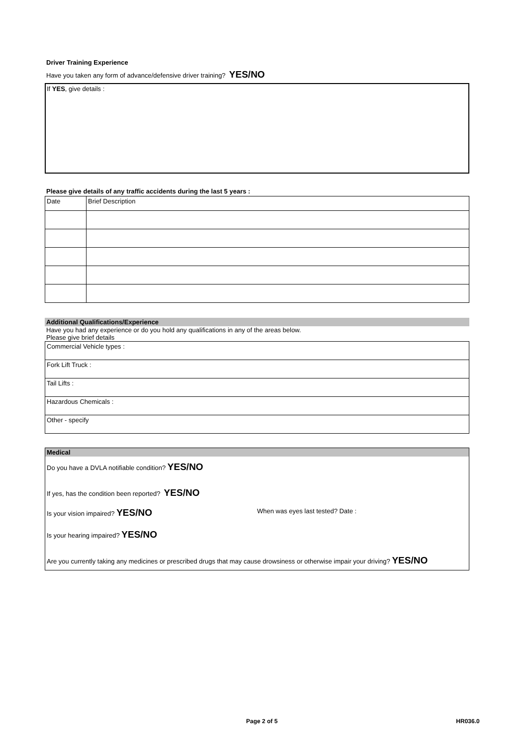Driver Training Experience
Have you taken any form of advance/defensive driver training? YES/NO
If YES, give details :
Please give details of any traffic accidents during the last 5 years :
| Date | Brief Description |
Additional Qualifications/Experience
Have you had any experience or do you hold any qualifications in any of the areas below.
Please give brief details
| Commercial Vehicle types : |
| Fork Lift Truck : |
| Tail Lifts : |
| Hazardous Chemicals : |
| Other - specify |
Medical
Do you have a DVLA notifiable condition? YES/NO
If yes, has the condition been reported? YES/NO
Is your vision impaired? YES/NO When was eyes last tested? Date :
Is your hearing impaired? YES/NO
Are you currently taking any medicines or prescribed drugs that may cause drowsiness or otherwise impair your driving? YES/NO
Page 2 of 5 HR036.0